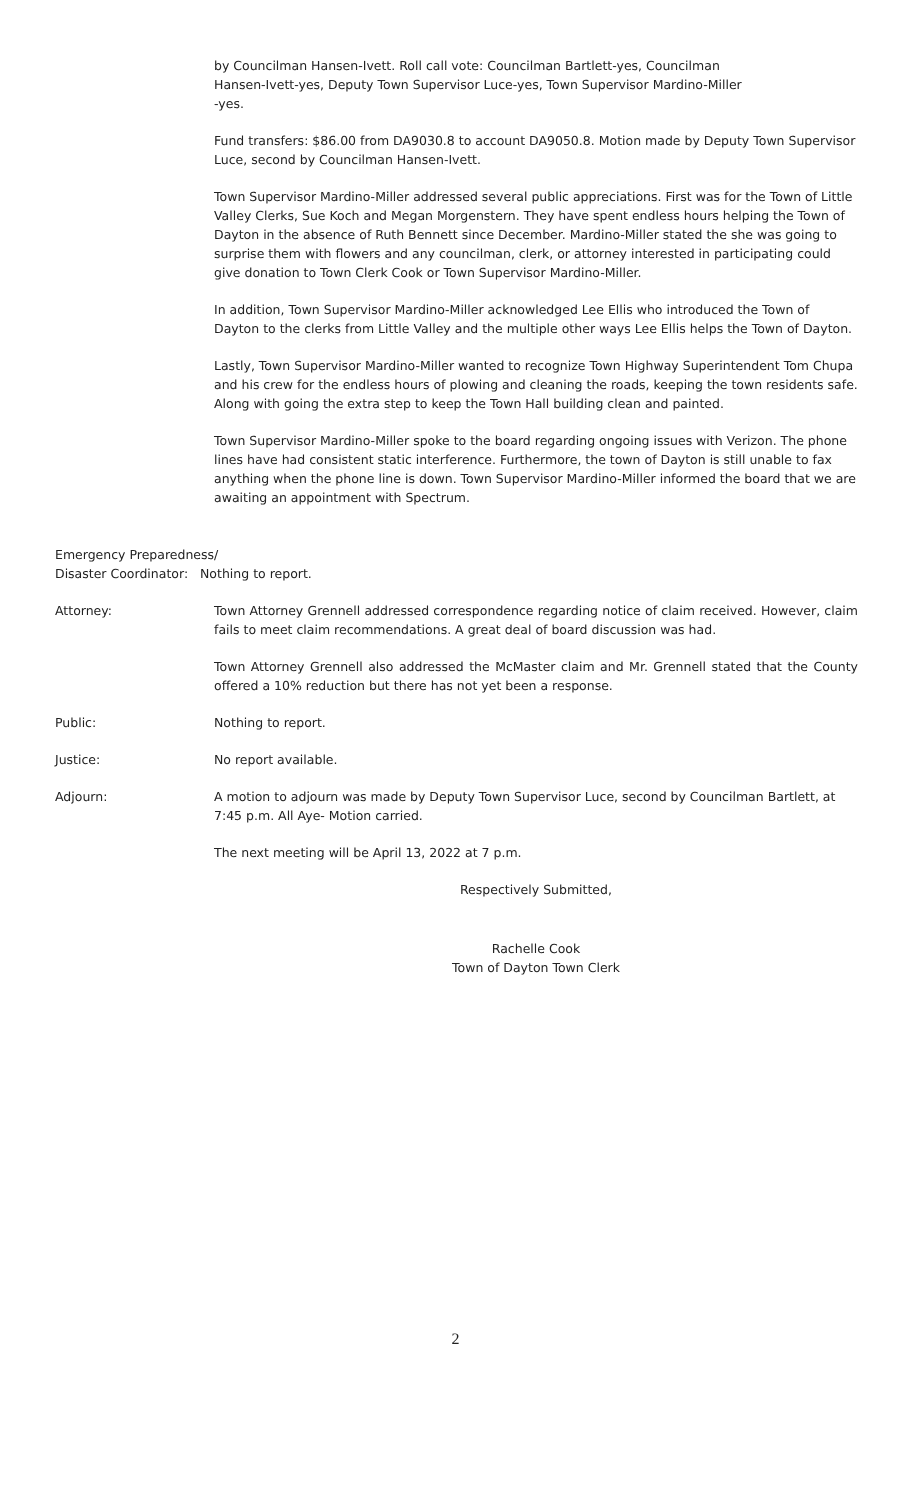by Councilman Hansen-Ivett. Roll call vote: Councilman Bartlett-yes, Councilman
Hansen-Ivett-yes, Deputy Town Supervisor Luce-yes, Town Supervisor Mardino-Miller
-yes.
Fund transfers: $86.00 from DA9030.8 to account DA9050.8. Motion made by Deputy Town Supervisor Luce, second by Councilman Hansen-Ivett.
Town Supervisor Mardino-Miller addressed several public appreciations. First was for the Town of Little Valley Clerks, Sue Koch and Megan Morgenstern. They have spent endless hours helping the Town of Dayton in the absence of Ruth Bennett since December. Mardino-Miller stated the she was going to surprise them with flowers and any councilman, clerk, or attorney interested in participating could give donation to Town Clerk Cook or Town Supervisor Mardino-Miller.
In addition, Town Supervisor Mardino-Miller acknowledged Lee Ellis who introduced the Town of Dayton to the clerks from Little Valley and the multiple other ways Lee Ellis helps the Town of Dayton.
Lastly, Town Supervisor Mardino-Miller wanted to recognize Town Highway Superintendent Tom Chupa and his crew for the endless hours of plowing and cleaning the roads, keeping the town residents safe. Along with going the extra step to keep the Town Hall building clean and painted.
Town Supervisor Mardino-Miller spoke to the board regarding ongoing issues with Verizon. The phone lines have had consistent static interference. Furthermore, the town of Dayton is still unable to fax anything when the phone line is down. Town Supervisor Mardino-Miller informed the board that we are awaiting an appointment with Spectrum.
Emergency Preparedness/
Disaster Coordinator: Nothing to report.
Attorney: Town Attorney Grennell addressed correspondence regarding notice of claim received. However, claim fails to meet claim recommendations. A great deal of board discussion was had.
Town Attorney Grennell also addressed the McMaster claim and Mr. Grennell stated that the County offered a 10% reduction but there has not yet been a response.
Public: Nothing to report.
Justice: No report available.
Adjourn: A motion to adjourn was made by Deputy Town Supervisor Luce, second by Councilman Bartlett, at 7:45 p.m. All Aye- Motion carried.
The next meeting will be April 13, 2022 at 7 p.m.
Respectively Submitted,
Rachelle Cook
Town of Dayton Town Clerk
2